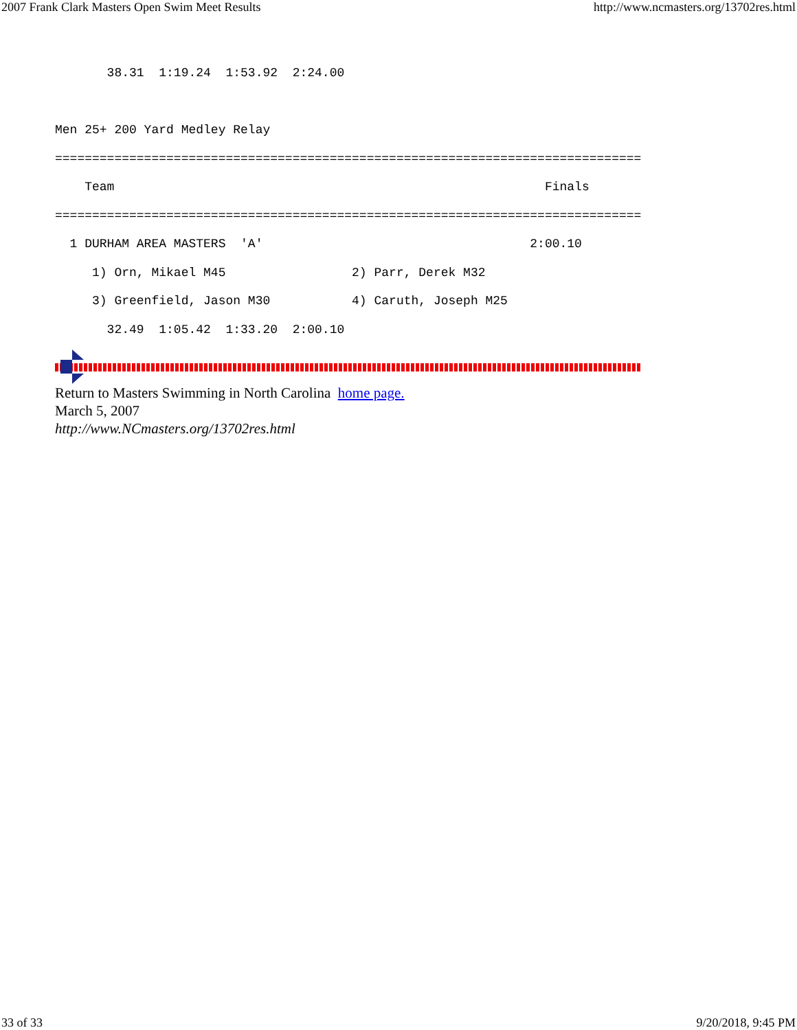2007 Frank Clark Masters Open Swim Meet Results http://www.ncmasters.org/13702res.html
       38.31  1:19.24  1:53.92  2:24.00

Men 25+ 200 Yard Medley Relay
===============================================================================
    Team                                                          Finals
===============================================================================
  1 DURHAM AREA MASTERS  'A'                                    2:00.10
     1) Orn, Mikael M45                 2) Parr, Derek M32
     3) Greenfield, Jason M30           4) Caruth, Joseph M25
       32.49  1:05.42  1:33.20  2:00.10
Return to Masters Swimming in North Carolina home page.
March 5, 2007
http://www.NCmasters.org/13702res.html
33 of 33 9/20/2018, 9:45 PM